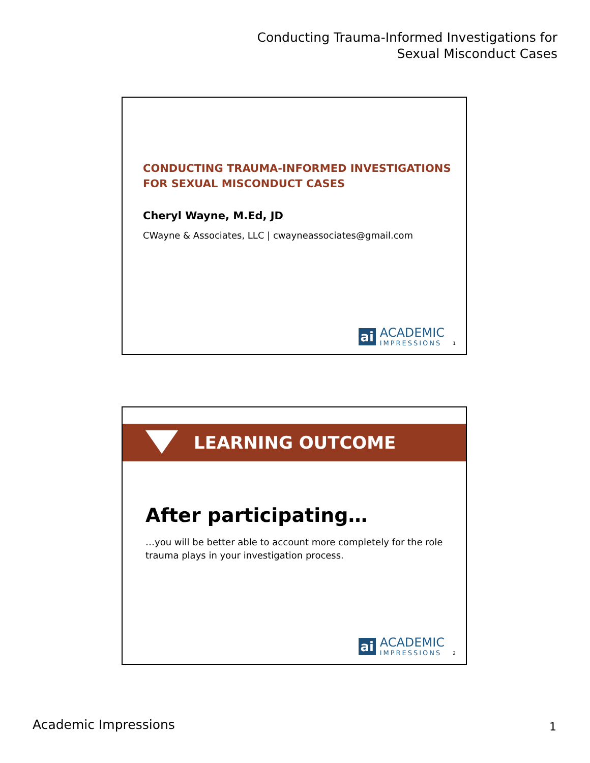Conducting Trauma-Informed Investigations for
Sexual Misconduct Cases
CONDUCTING TRAUMA-INFORMED INVESTIGATIONS
FOR SEXUAL MISCONDUCT CASES
Cheryl Wayne, M.Ed, JD
CWayne & Associates, LLC | cwayneassociates@gmail.com
ai
ACADEMIC
IMPRESSIONS
1
LEARNING OUTCOME
After participating…
…you will be better able to account more completely for the role trauma plays in your investigation process.
ai
ACADEMIC
IMPRESSIONS
2
Academic Impressions 1